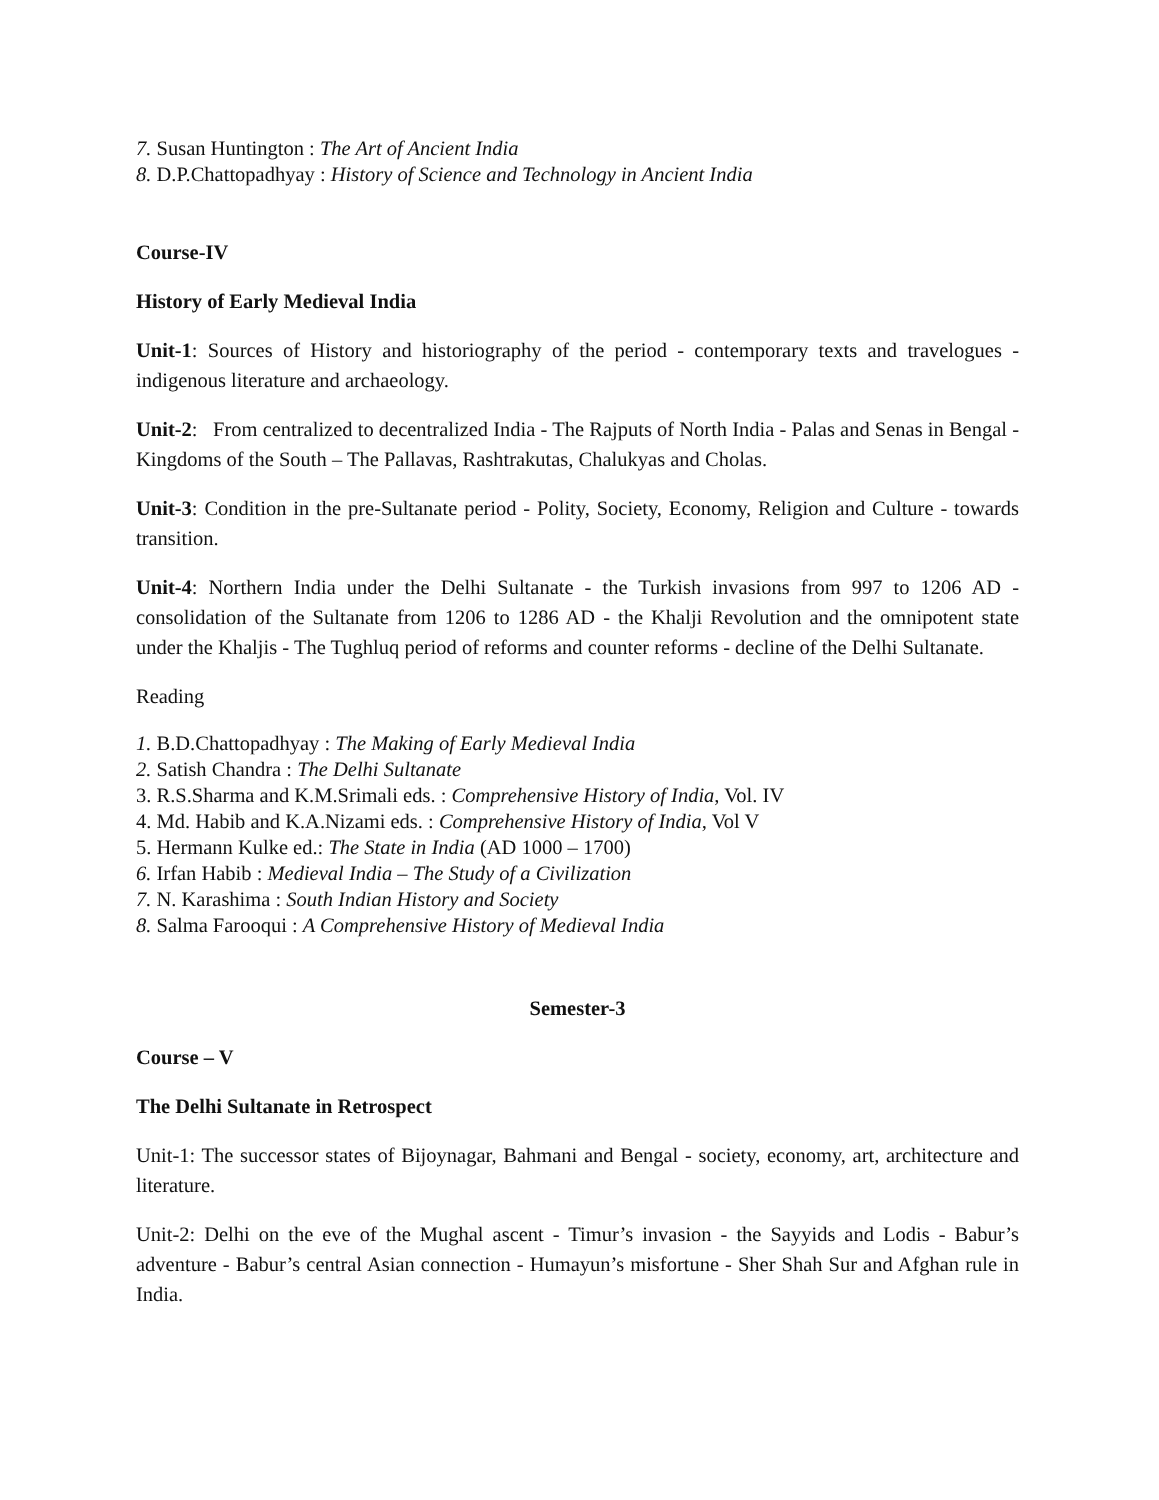7. Susan Huntington : The Art of Ancient India
8. D.P.Chattopadhyay : History of Science and Technology in Ancient India
Course-IV
History of Early Medieval India
Unit-1: Sources of History and historiography of the period - contemporary texts and travelogues - indigenous literature and archaeology.
Unit-2: From centralized to decentralized India - The Rajputs of North India - Palas and Senas in Bengal - Kingdoms of the South – The Pallavas, Rashtrakutas, Chalukyas and Cholas.
Unit-3: Condition in the pre-Sultanate period - Polity, Society, Economy, Religion and Culture - towards transition.
Unit-4: Northern India under the Delhi Sultanate - the Turkish invasions from 997 to 1206 AD - consolidation of the Sultanate from 1206 to 1286 AD - the Khalji Revolution and the omnipotent state under the Khaljis - The Tughluq period of reforms and counter reforms - decline of the Delhi Sultanate.
Reading
1. B.D.Chattopadhyay : The Making of Early Medieval India
2. Satish Chandra : The Delhi Sultanate
3. R.S.Sharma and K.M.Srimali eds. : Comprehensive History of India, Vol. IV
4. Md. Habib and K.A.Nizami eds. : Comprehensive History of India, Vol V
5. Hermann Kulke ed.: The State in India (AD 1000 – 1700)
6. Irfan Habib : Medieval India – The Study of a Civilization
7. N. Karashima : South Indian History and Society
8. Salma Farooqui : A Comprehensive History of Medieval India
Semester-3
Course – V
The Delhi Sultanate in Retrospect
Unit-1: The successor states of Bijoynagar, Bahmani and Bengal - society, economy, art, architecture and literature.
Unit-2: Delhi on the eve of the Mughal ascent - Timur’s invasion - the Sayyids and Lodis - Babur’s adventure - Babur’s central Asian connection - Humayun’s misfortune - Sher Shah Sur and Afghan rule in India.